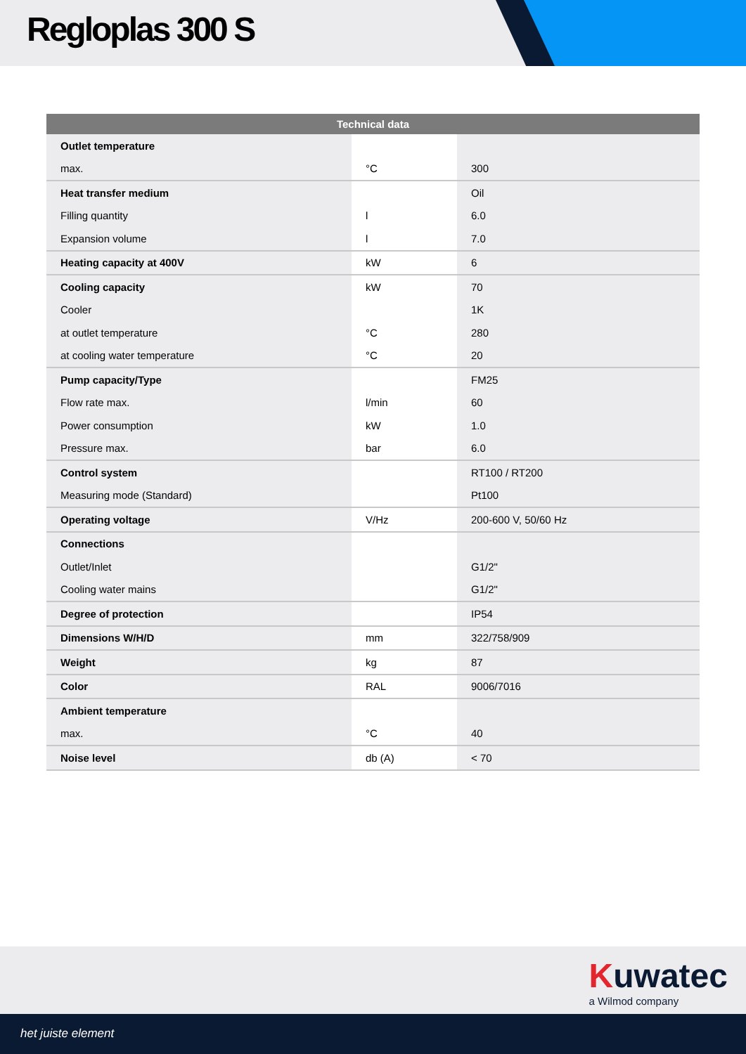Regloplas 300 S
| Technical data | | |
| --- | --- | --- |
| Outlet temperature | | |
| max. | °C | 300 |
| Heat transfer medium | | Oil |
| Filling quantity | l | 6.0 |
| Expansion volume | l | 7.0 |
| Heating capacity at 400V | kW | 6 |
| Cooling capacity | kW | 70 |
| Cooler | | 1K |
| at outlet temperature | °C | 280 |
| at cooling water temperature | °C | 20 |
| Pump capacity/Type | | FM25 |
| Flow rate max. | l/min | 60 |
| Power consumption | kW | 1.0 |
| Pressure max. | bar | 6.0 |
| Control system | | RT100 / RT200 |
| Measuring mode (Standard) | | Pt100 |
| Operating voltage | V/Hz | 200-600 V, 50/60 Hz |
| Connections | | |
| Outlet/Inlet | | G1/2" |
| Cooling water mains | | G1/2" |
| Degree of protection | | IP54 |
| Dimensions W/H/D | mm | 322/758/909 |
| Weight | kg | 87 |
| Color | RAL | 9006/7016 |
| Ambient temperature | | |
| max. | °C | 40 |
| Noise level | db (A) | < 70 |
Kuwatec
a Wilmod company
het juiste element